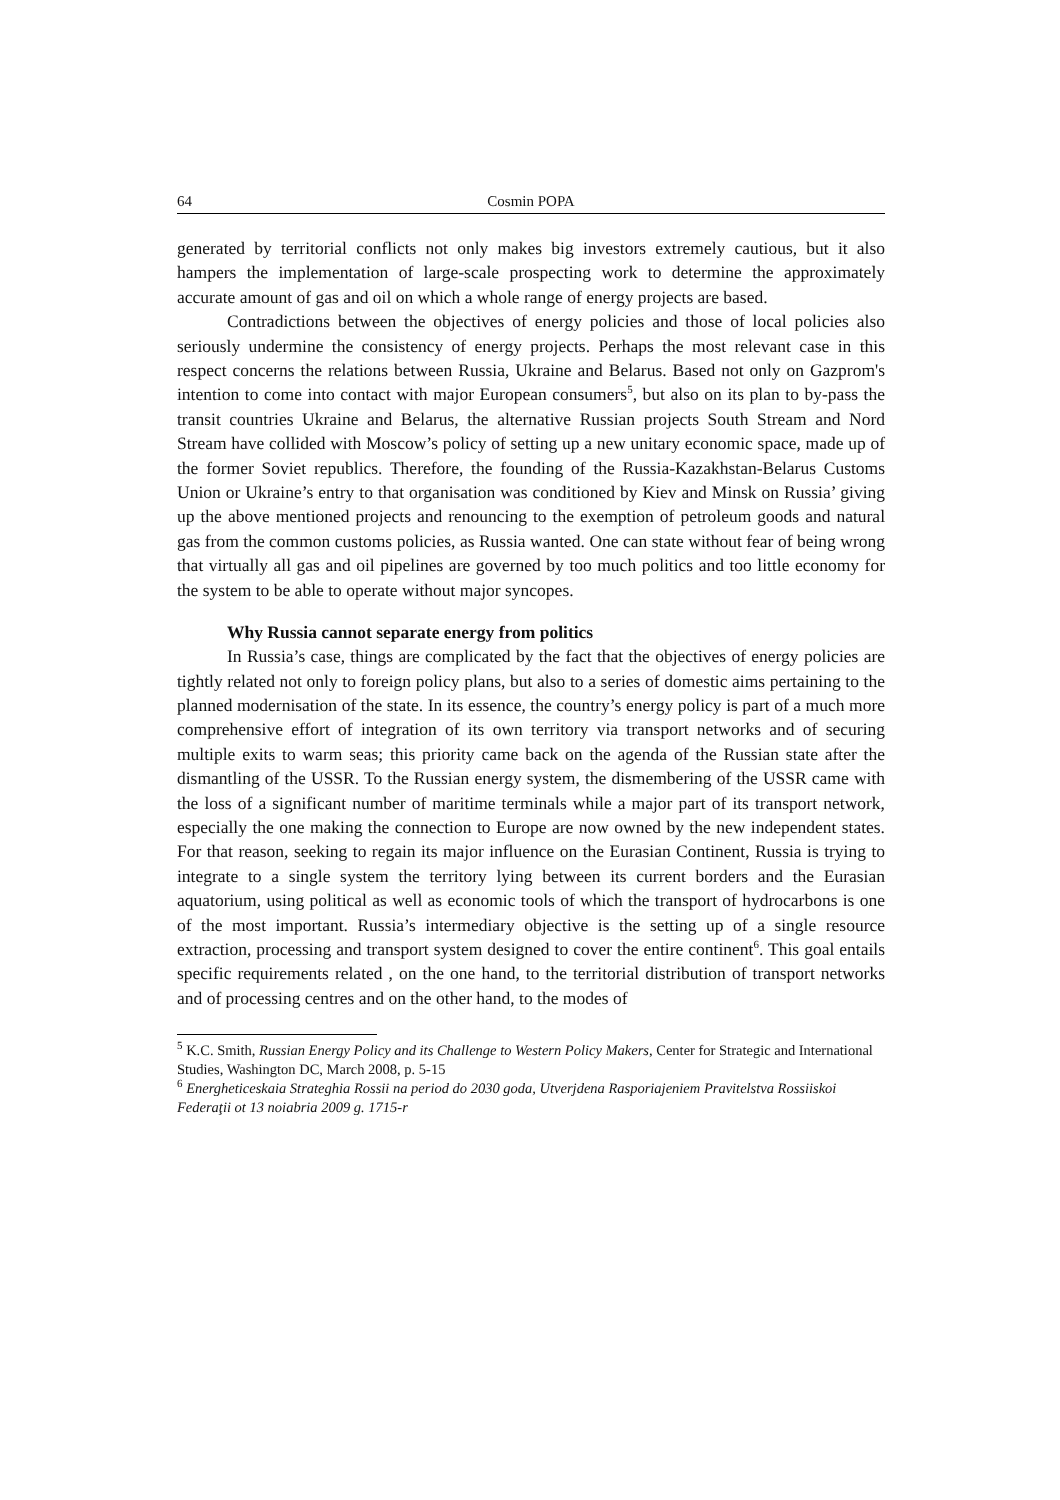64 Cosmin POPA
generated by territorial conflicts not only makes big investors extremely cautious, but it also hampers the implementation of large-scale prospecting work to determine the approximately accurate amount of gas and oil on which a whole range of energy projects are based.
Contradictions between the objectives of energy policies and those of local policies also seriously undermine the consistency of energy projects. Perhaps the most relevant case in this respect concerns the relations between Russia, Ukraine and Belarus. Based not only on Gazprom's intention to come into contact with major European consumers<sup>5</sup>, but also on its plan to by-pass the transit countries Ukraine and Belarus, the alternative Russian projects South Stream and Nord Stream have collided with Moscow’s policy of setting up a new unitary economic space, made up of the former Soviet republics. Therefore, the founding of the Russia-Kazakhstan-Belarus Customs Union or Ukraine’s entry to that organisation was conditioned by Kiev and Minsk on Russia’ giving up the above mentioned projects and renouncing to the exemption of petroleum goods and natural gas from the common customs policies, as Russia wanted. One can state without fear of being wrong that virtually all gas and oil pipelines are governed by too much politics and too little economy for the system to be able to operate without major syncopes.
Why Russia cannot separate energy from politics
In Russia’s case, things are complicated by the fact that the objectives of energy policies are tightly related not only to foreign policy plans, but also to a series of domestic aims pertaining to the planned modernisation of the state. In its essence, the country’s energy policy is part of a much more comprehensive effort of integration of its own territory via transport networks and of securing multiple exits to warm seas; this priority came back on the agenda of the Russian state after the dismantling of the USSR. To the Russian energy system, the dismembering of the USSR came with the loss of a significant number of maritime terminals while a major part of its transport network, especially the one making the connection to Europe are now owned by the new independent states. For that reason, seeking to regain its major influence on the Eurasian Continent, Russia is trying to integrate to a single system the territory lying between its current borders and the Eurasian aquatorium, using political as well as economic tools of which the transport of hydrocarbons is one of the most important. Russia’s intermediary objective is the setting up of a single resource extraction, processing and transport system designed to cover the entire continent<sup>6</sup>. This goal entails specific requirements related , on the one hand, to the territorial distribution of transport networks and of processing centres and on the other hand, to the modes of
<sup>5</sup> K.C. Smith, Russian Energy Policy and its Challenge to Western Policy Makers, Center for Strategic and International Studies, Washington DC, March 2008, p. 5-15
<sup>6</sup> Energheticeskaia Strateghia Rossii na period do 2030 goda, Utverjdena Rasporiajeniem Pravitelstva Rossiiskoi Federaţii ot 13 noiabria 2009 g. 1715-r